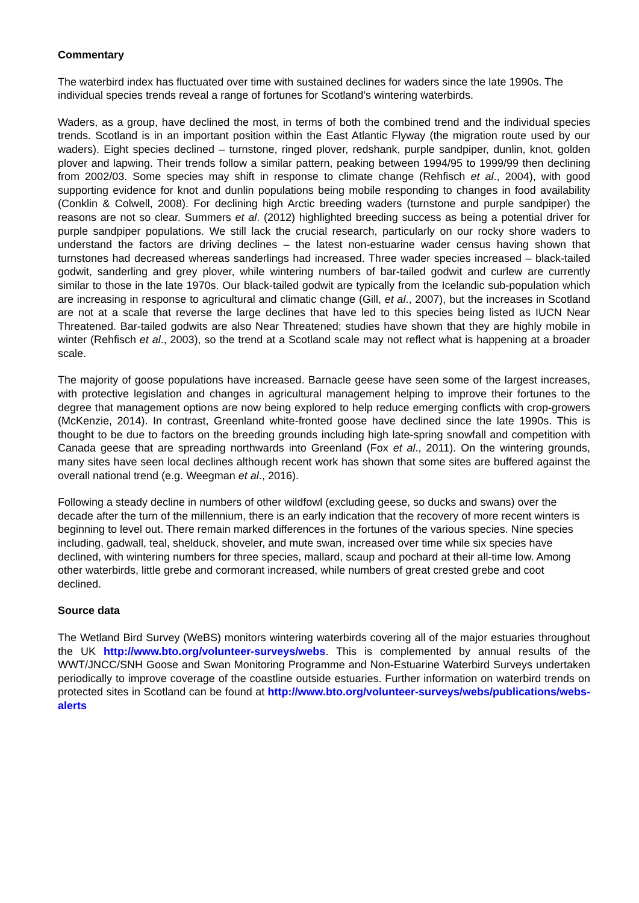Commentary
The waterbird index has fluctuated over time with sustained declines for waders since the late 1990s. The individual species trends reveal a range of fortunes for Scotland’s wintering waterbirds.
Waders, as a group, have declined the most, in terms of both the combined trend and the individual species trends. Scotland is in an important position within the East Atlantic Flyway (the migration route used by our waders). Eight species declined – turnstone, ringed plover, redshank, purple sandpiper, dunlin, knot, golden plover and lapwing. Their trends follow a similar pattern, peaking between 1994/95 to 1999/99 then declining from 2002/03. Some species may shift in response to climate change (Rehfisch et al., 2004), with good supporting evidence for knot and dunlin populations being mobile responding to changes in food availability (Conklin & Colwell, 2008). For declining high Arctic breeding waders (turnstone and purple sandpiper) the reasons are not so clear. Summers et al. (2012) highlighted breeding success as being a potential driver for purple sandpiper populations. We still lack the crucial research, particularly on our rocky shore waders to understand the factors are driving declines – the latest non-estuarine wader census having shown that turnstones had decreased whereas sanderlings had increased. Three wader species increased – black-tailed godwit, sanderling and grey plover, while wintering numbers of bar-tailed godwit and curlew are currently similar to those in the late 1970s. Our black-tailed godwit are typically from the Icelandic sub-population which are increasing in response to agricultural and climatic change (Gill, et al., 2007), but the increases in Scotland are not at a scale that reverse the large declines that have led to this species being listed as IUCN Near Threatened. Bar-tailed godwits are also Near Threatened; studies have shown that they are highly mobile in winter (Rehfisch et al., 2003), so the trend at a Scotland scale may not reflect what is happening at a broader scale.
The majority of goose populations have increased. Barnacle geese have seen some of the largest increases, with protective legislation and changes in agricultural management helping to improve their fortunes to the degree that management options are now being explored to help reduce emerging conflicts with crop-growers (McKenzie, 2014). In contrast, Greenland white-fronted goose have declined since the late 1990s. This is thought to be due to factors on the breeding grounds including high late-spring snowfall and competition with Canada geese that are spreading northwards into Greenland (Fox et al., 2011). On the wintering grounds, many sites have seen local declines although recent work has shown that some sites are buffered against the overall national trend (e.g. Weegman et al., 2016).
Following a steady decline in numbers of other wildfowl (excluding geese, so ducks and swans) over the decade after the turn of the millennium, there is an early indication that the recovery of more recent winters is beginning to level out. There remain marked differences in the fortunes of the various species. Nine species including, gadwall, teal, shelduck, shoveler, and mute swan, increased over time while six species have declined, with wintering numbers for three species, mallard, scaup and pochard at their all-time low. Among other waterbirds, little grebe and cormorant increased, while numbers of great crested grebe and coot declined.
Source data
The Wetland Bird Survey (WeBS) monitors wintering waterbirds covering all of the major estuaries throughout the UK http://www.bto.org/volunteer-surveys/webs. This is complemented by annual results of the WWT/JNCC/SNH Goose and Swan Monitoring Programme and Non-Estuarine Waterbird Surveys undertaken periodically to improve coverage of the coastline outside estuaries. Further information on waterbird trends on protected sites in Scotland can be found at http://www.bto.org/volunteer-surveys/webs/publications/webs-alerts